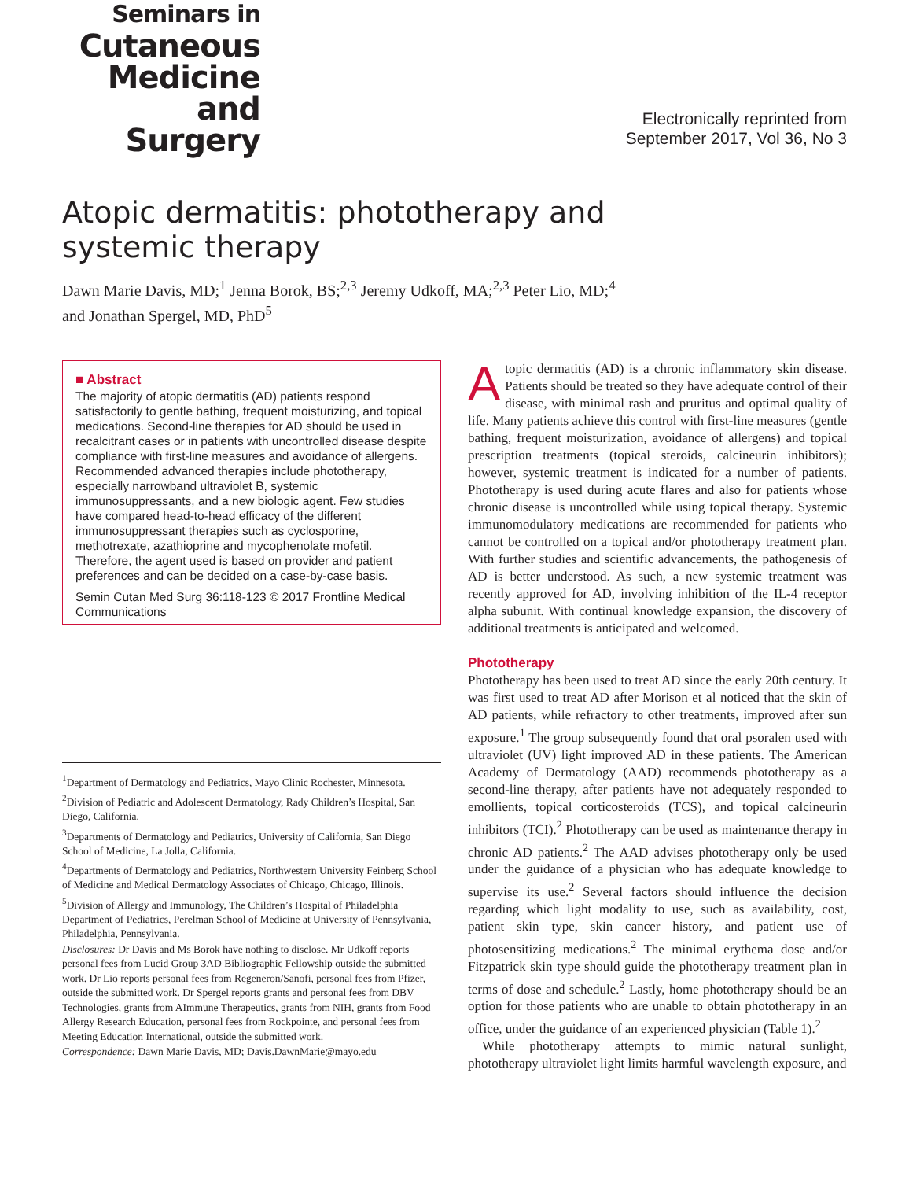Seminars in
Cutaneous
Medicine
and Surgery
Electronically reprinted from
September 2017, Vol 36, No 3
Atopic dermatitis: phototherapy and
systemic therapy
Dawn Marie Davis, MD;<sup>1</sup> Jenna Borok, BS;<sup>2,3</sup> Jeremy Udkoff, MA;<sup>2,3</sup> Peter Lio, MD;<sup>4</sup>
and Jonathan Spergel, MD, PhD<sup>5</sup>
■ Abstract
The majority of atopic dermatitis (AD) patients respond satisfactorily to gentle bathing, frequent moisturizing, and topical medications. Second-line therapies for AD should be used in recalcitrant cases or in patients with uncontrolled disease despite compliance with first-line measures and avoidance of allergens. Recommended advanced therapies include phototherapy, especially narrowband ultraviolet B, systemic immunosuppressants, and a new biologic agent. Few studies have compared head-to-head efficacy of the different immunosuppressant therapies such as cyclosporine, methotrexate, azathioprine and mycophenolate mofetil. Therefore, the agent used is based on provider and patient preferences and can be decided on a case-by-case basis.
Semin Cutan Med Surg 36:118-123 © 2017 Frontline Medical Communications
<sup>1</sup> Department of Dermatology and Pediatrics, Mayo Clinic Rochester, Minnesota.
<sup>2</sup> Division of Pediatric and Adolescent Dermatology, Rady Children’s Hospital, San Diego, California.
<sup>3</sup> Departments of Dermatology and Pediatrics, University of California, San Diego School of Medicine, La Jolla, California.
<sup>4</sup> Departments of Dermatology and Pediatrics, Northwestern University Feinberg School of Medicine and Medical Dermatology Associates of Chicago, Chicago, Illinois.
<sup>5</sup> Division of Allergy and Immunology, The Children’s Hospital of Philadelphia Department of Pediatrics, Perelman School of Medicine at University of Pennsylvania, Philadelphia, Pennsylvania.
Disclosures: Dr Davis and Ms Borok have nothing to disclose. Mr Udkoff reports personal fees from Lucid Group 3AD Bibliographic Fellowship outside the submitted work. Dr Lio reports personal fees from Regeneron/Sanofi, personal fees from Pfizer, outside the submitted work. Dr Spergel reports grants and personal fees from DBV Technologies, grants from AImmune Therapeutics, grants from NIH, grants from Food Allergy Research Education, personal fees from Rockpointe, and personal fees from Meeting Education International, outside the submitted work.
Correspondence: Dawn Marie Davis, MD; Davis.DawnMarie@mayo.edu
Atopic dermatitis (AD) is a chronic inflammatory skin disease. Patients should be treated so they have adequate control of their disease, with minimal rash and pruritus and optimal quality of life. Many patients achieve this control with first-line measures (gentle bathing, frequent moisturization, avoidance of allergens) and topical prescription treatments (topical steroids, calcineurin inhibitors); however, systemic treatment is indicated for a number of patients. Phototherapy is used during acute flares and also for patients whose chronic disease is uncontrolled while using topical therapy. Systemic immunomodulatory medications are recommended for patients who cannot be controlled on a topical and/or phototherapy treatment plan. With further studies and scientific advancements, the pathogenesis of AD is better understood. As such, a new systemic treatment was recently approved for AD, involving inhibition of the IL-4 receptor alpha subunit. With continual knowledge expansion, the discovery of additional treatments is anticipated and welcomed.
Phototherapy
Phototherapy has been used to treat AD since the early 20th century. It was first used to treat AD after Morison et al noticed that the skin of AD patients, while refractory to other treatments, improved after sun exposure.<sup>1</sup> The group subsequently found that oral psoralen used with ultraviolet (UV) light improved AD in these patients. The American Academy of Dermatology (AAD) recommends phototherapy as a second-line therapy, after patients have not adequately responded to emollients, topical corticosteroids (TCS), and topical calcineurin inhibitors (TCI).<sup>2</sup> Phototherapy can be used as maintenance therapy in chronic AD patients.<sup>2</sup> The AAD advises phototherapy only be used under the guidance of a physician who has adequate knowledge to supervise its use.<sup>2</sup> Several factors should influence the decision regarding which light modality to use, such as availability, cost, patient skin type, skin cancer history, and patient use of photosensitizing medications.<sup>2</sup> The minimal erythema dose and/or Fitzpatrick skin type should guide the phototherapy treatment plan in terms of dose and schedule.<sup>2</sup> Lastly, home phototherapy should be an option for those patients who are unable to obtain phototherapy in an office, under the guidance of an experienced physician (Table 1).<sup>2</sup>
While phototherapy attempts to mimic natural sunlight, phototherapy ultraviolet light limits harmful wavelength exposure, and